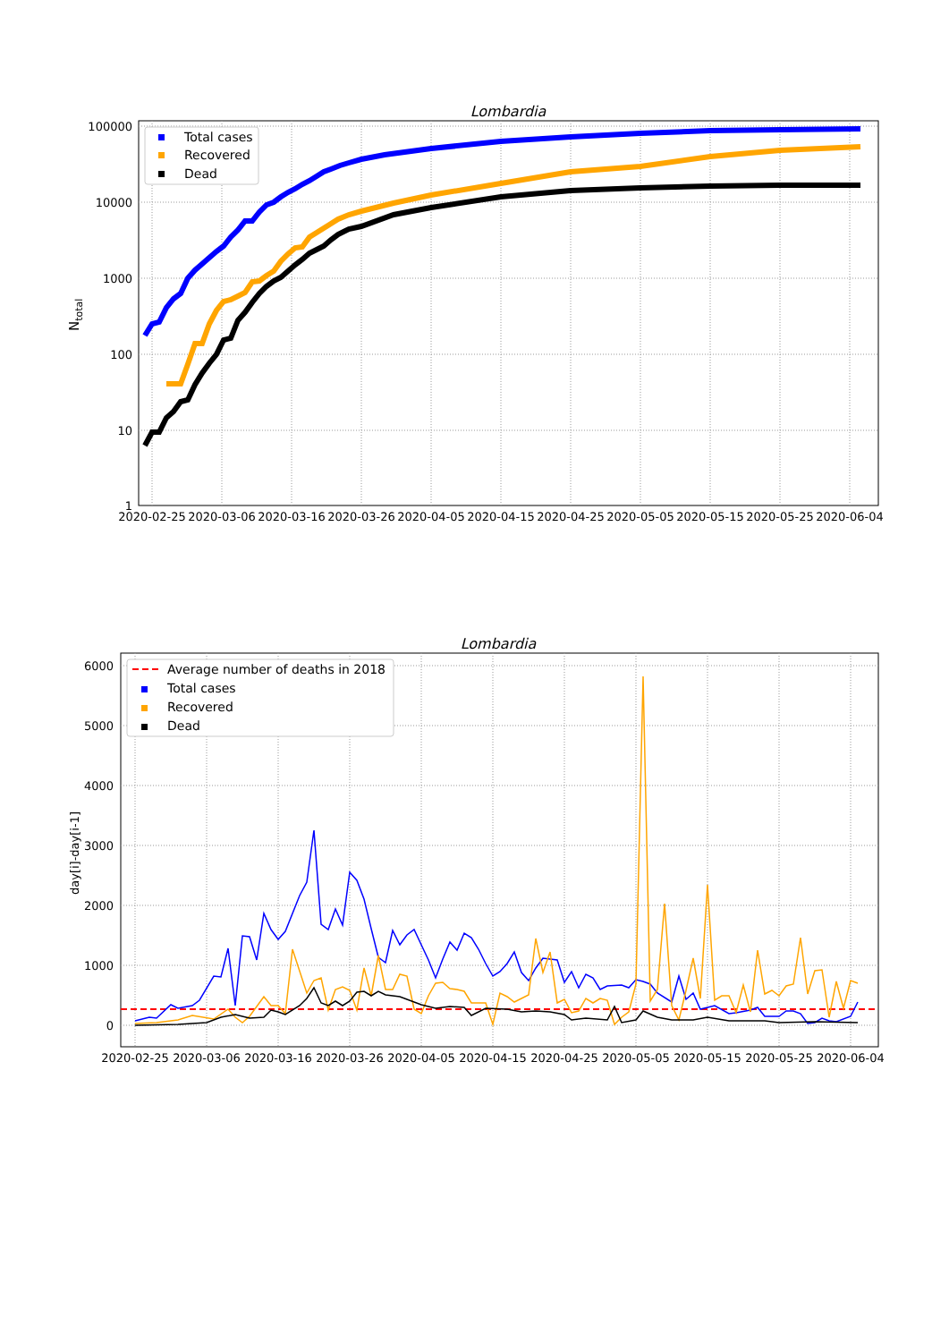Lombardia
100000
10000
1000
100
10
1
Ntotal
2020-02-25
2020-03-06
2020-03-16
2020-03-26
2020-04-05
2020-04-15
2020-04-25
2020-05-05
2020-05-15
2020-05-25
2020-06-04
Total cases
Recovered
Dead
Lombardia
6000
5000
4000
3000
2000
1000
0
day[i]-day[i-1]
2020-02-25
2020-03-06
2020-03-16
2020-03-26
2020-04-05
2020-04-15
2020-04-25
2020-05-05
2020-05-15
2020-05-25
2020-06-04
Average number of deaths in 2018
Total cases
Recovered
Dead